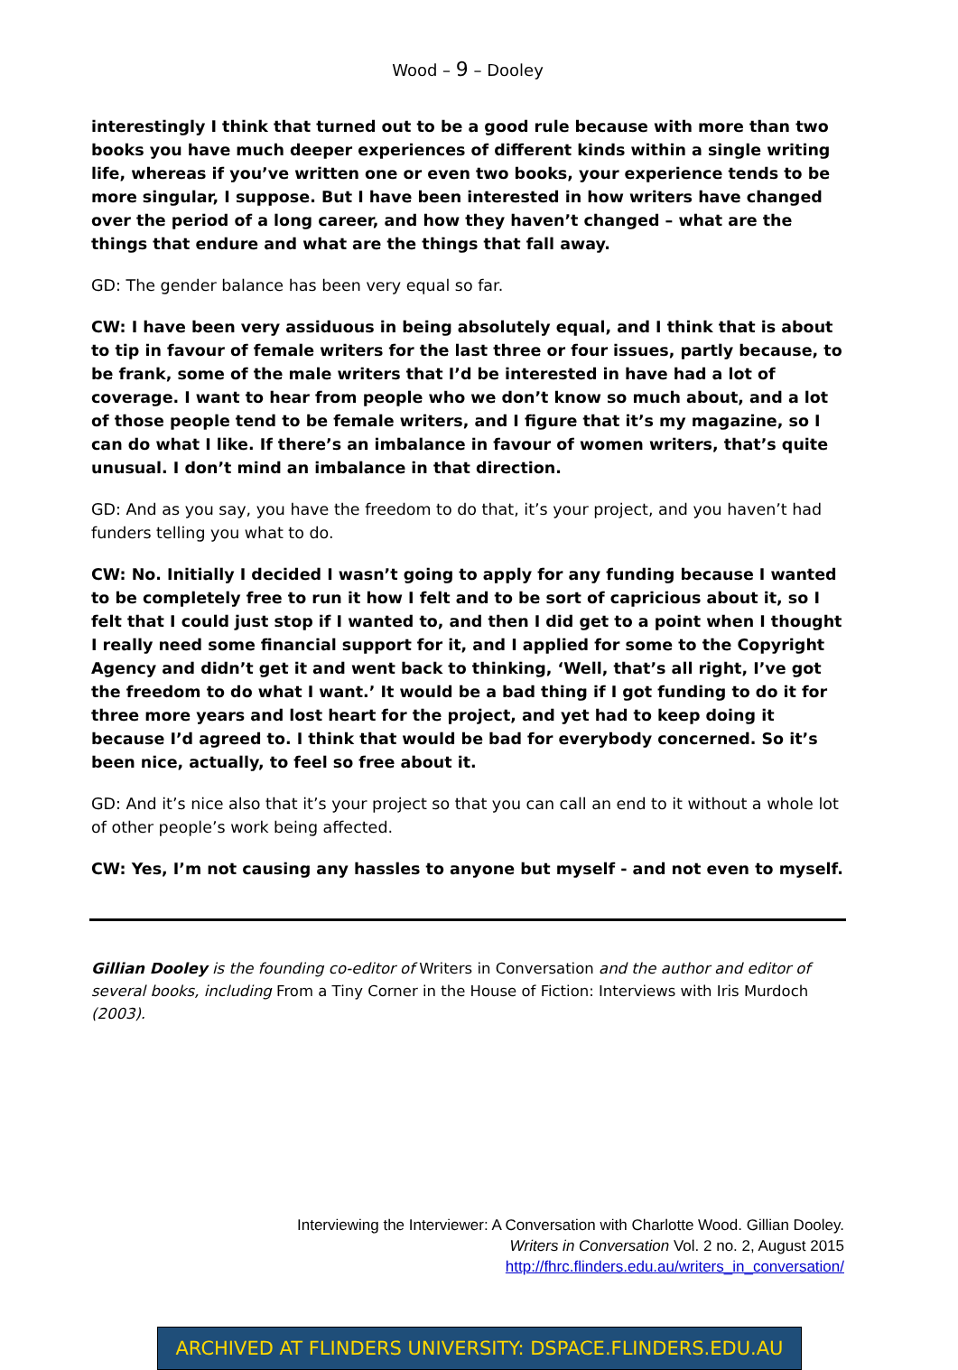Wood – 9 – Dooley
interestingly I think that turned out to be a good rule because with more than two books you have much deeper experiences of different kinds within a single writing life, whereas if you’ve written one or even two books, your experience tends to be more singular, I suppose. But I have been interested in how writers have changed over the period of a long career, and how they haven’t changed – what are the things that endure and what are the things that fall away.
GD: The gender balance has been very equal so far.
CW: I have been very assiduous in being absolutely equal, and I think that is about to tip in favour of female writers for the last three or four issues, partly because, to be frank, some of the male writers that I’d be interested in have had a lot of coverage. I want to hear from people who we don’t know so much about, and a lot of those people tend to be female writers, and I figure that it’s my magazine, so I can do what I like. If there’s an imbalance in favour of women writers, that’s quite unusual. I don’t mind an imbalance in that direction.
GD: And as you say, you have the freedom to do that, it’s your project, and you haven’t had funders telling you what to do.
CW: No. Initially I decided I wasn’t going to apply for any funding because I wanted to be completely free to run it how I felt and to be sort of capricious about it, so I felt that I could just stop if I wanted to, and then I did get to a point when I thought I really need some financial support for it, and I applied for some to the Copyright Agency and didn’t get it and went back to thinking, ‘Well, that’s all right, I’ve got the freedom to do what I want.’ It would be a bad thing if I got funding to do it for three more years and lost heart for the project, and yet had to keep doing it because I’d agreed to. I think that would be bad for everybody concerned. So it’s been nice, actually, to feel so free about it.
GD: And it’s nice also that it’s your project so that you can call an end to it without a whole lot of other people’s work being affected.
CW: Yes, I’m not causing any hassles to anyone but myself - and not even to myself.
Gillian Dooley is the founding co-editor of Writers in Conversation and the author and editor of several books, including From a Tiny Corner in the House of Fiction: Interviews with Iris Murdoch (2003).
Interviewing the Interviewer: A Conversation with Charlotte Wood. Gillian Dooley.
Writers in Conversation Vol. 2 no. 2, August 2015
http://fhrc.flinders.edu.au/writers_in_conversation/
ARCHIVED AT FLINDERS UNIVERSITY: DSPACE.FLINDERS.EDU.AU